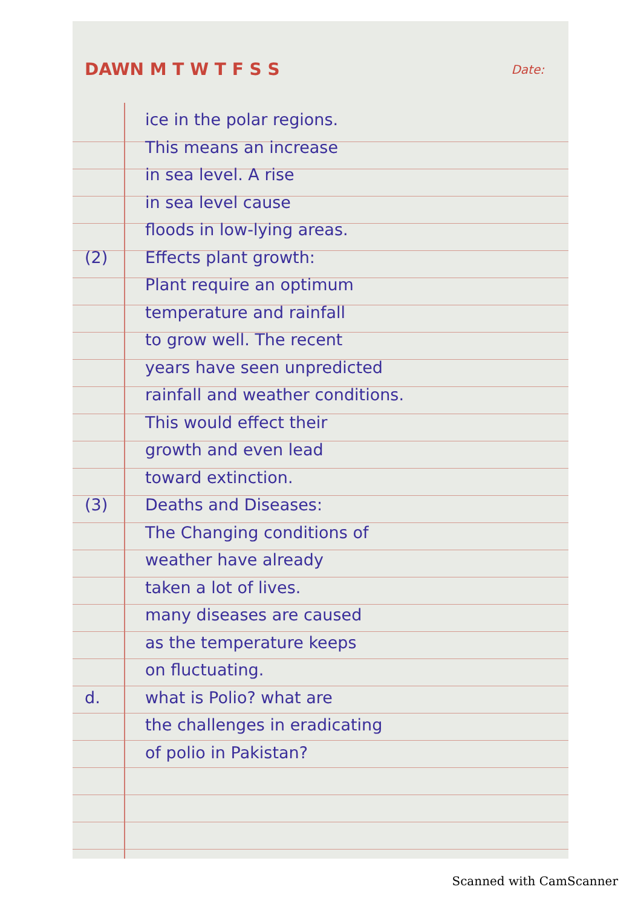DAWN M T W T F S S Date:
ice in the polar regions.
This means an increase
in sea level. A rise
in sea level cause
floods in low-lying areas.
(2) Effects plant growth:
Plant require an optimum
temperature and rainfall
to grow well. The recent
years have seen unpredicted
rainfall and weather conditions.
This would effect their
growth and even lead
toward extinction.
(3) Deaths and Diseases:
The Changing conditions of
weather have already
taken a lot of lives.
many diseases are caused
as the temperature keeps
on fluctuating.
d. what is Polio? what are
the challenges in eradicating
of polio in Pakistan?
Scanned with CamScanner